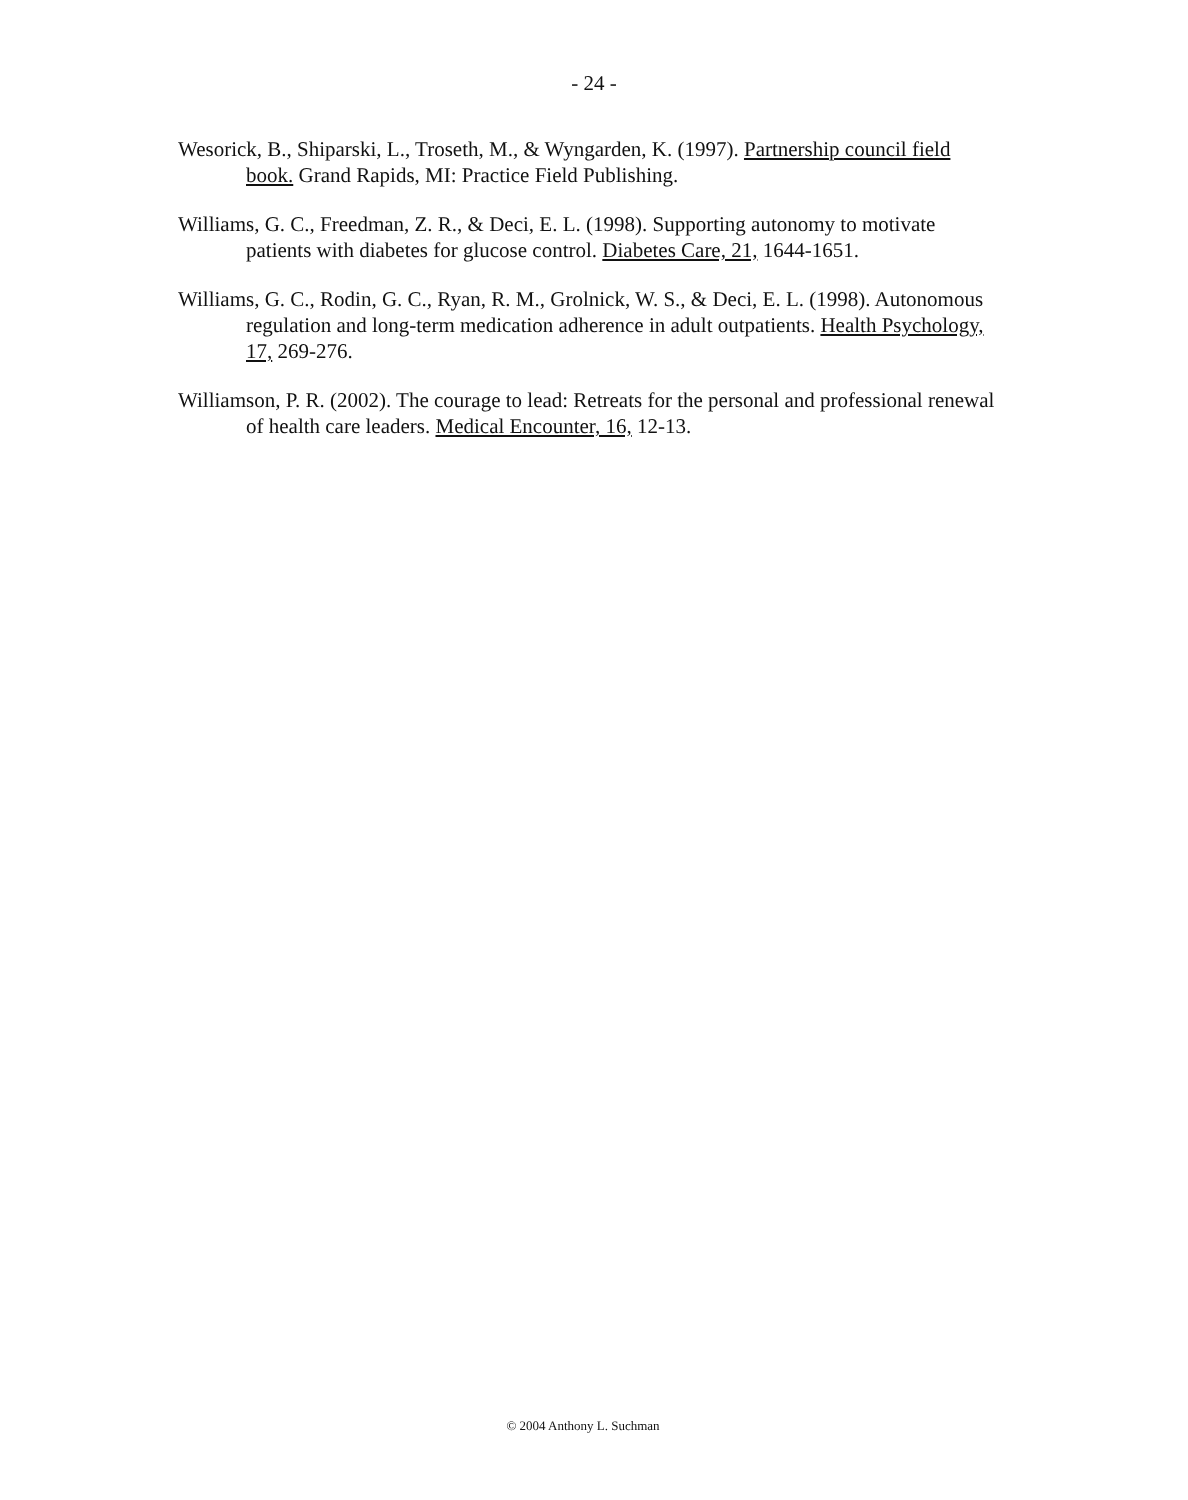- 24 -
Wesorick, B., Shiparski, L., Troseth, M., & Wyngarden, K. (1997). Partnership council field book. Grand Rapids, MI: Practice Field Publishing.
Williams, G. C., Freedman, Z. R., & Deci, E. L. (1998). Supporting autonomy to motivate patients with diabetes for glucose control. Diabetes Care, 21, 1644-1651.
Williams, G. C., Rodin, G. C., Ryan, R. M., Grolnick, W. S., & Deci, E. L. (1998). Autonomous regulation and long-term medication adherence in adult outpatients. Health Psychology, 17, 269-276.
Williamson, P. R. (2002). The courage to lead: Retreats for the personal and professional renewal of health care leaders. Medical Encounter, 16, 12-13.
© 2004 Anthony L. Suchman